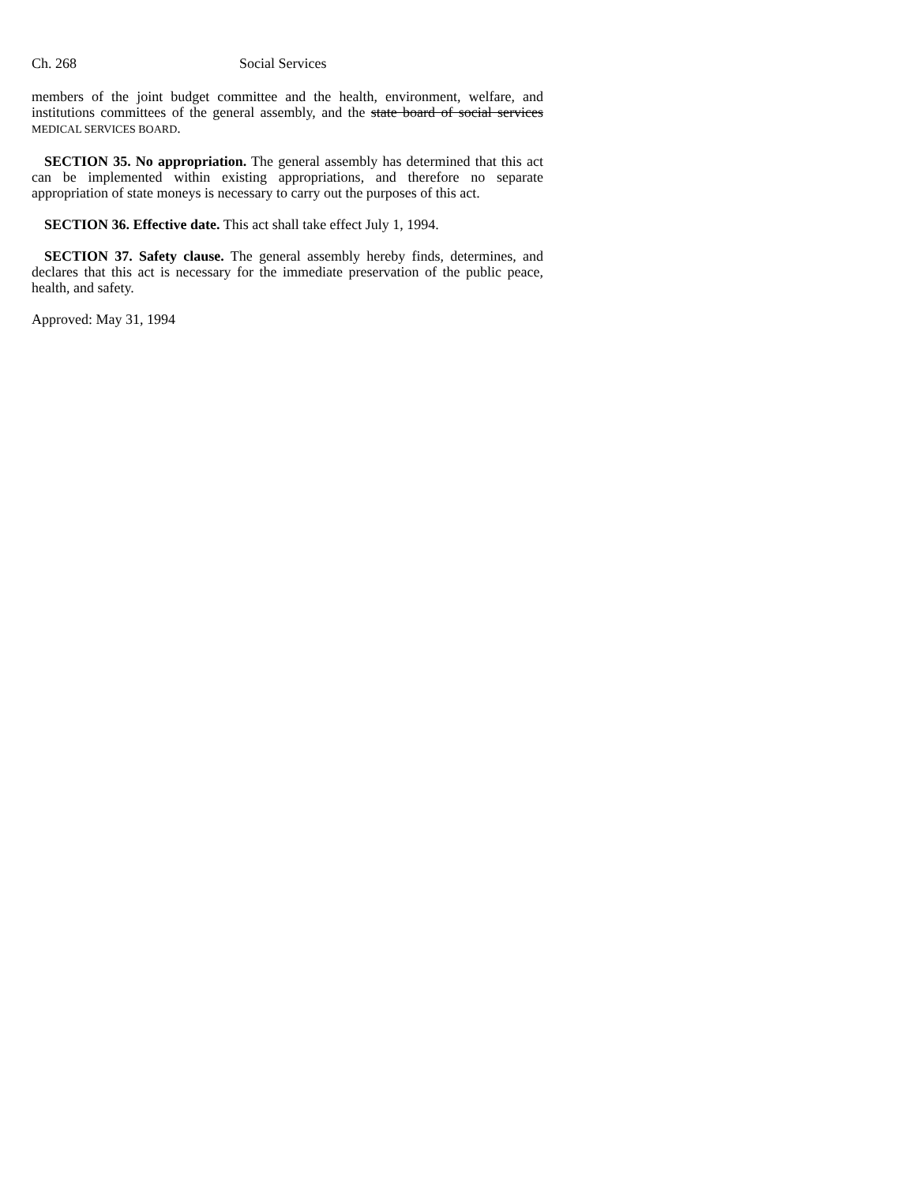Ch. 268 Social Services
members of the joint budget committee and the health, environment, welfare, and institutions committees of the general assembly, and the state board of social services MEDICAL SERVICES BOARD.
SECTION 35. No appropriation. The general assembly has determined that this act can be implemented within existing appropriations, and therefore no separate appropriation of state moneys is necessary to carry out the purposes of this act.
SECTION 36. Effective date. This act shall take effect July 1, 1994.
SECTION 37. Safety clause. The general assembly hereby finds, determines, and declares that this act is necessary for the immediate preservation of the public peace, health, and safety.
Approved: May 31, 1994